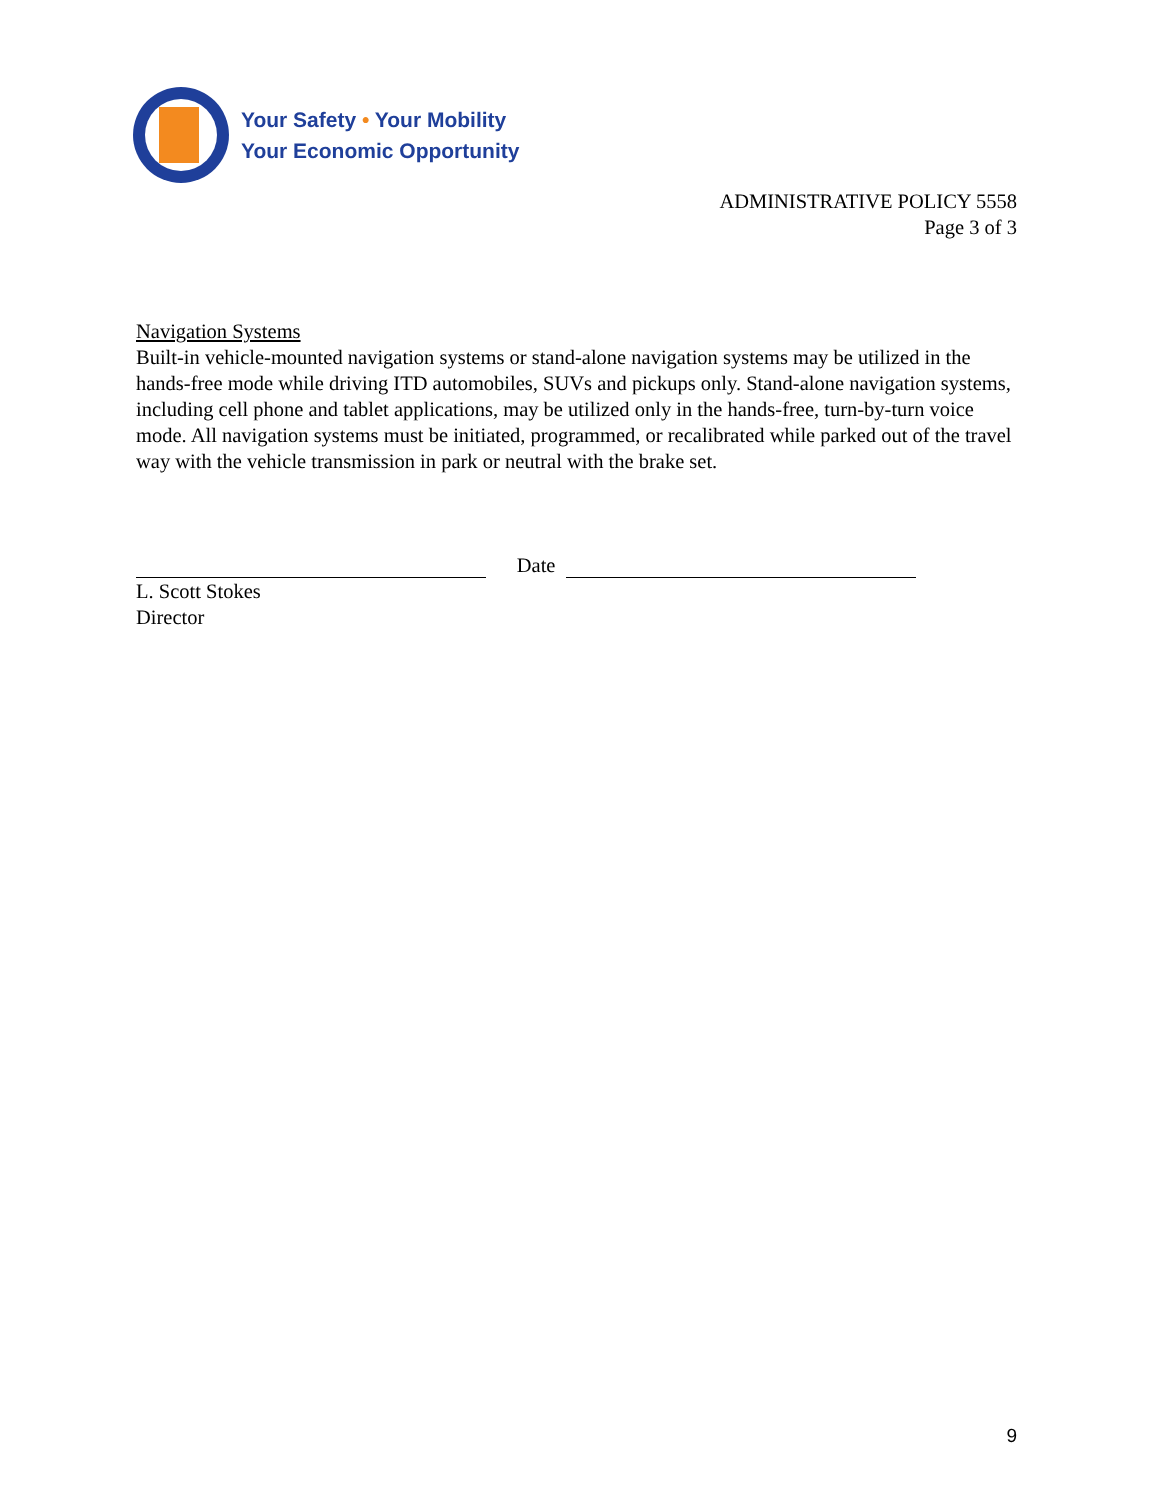Your Safety • Your Mobility
Your Economic Opportunity
ADMINISTRATIVE POLICY 5558
Page 3 of 3
Navigation Systems
Built-in vehicle-mounted navigation systems or stand-alone navigation systems may be utilized in the hands-free mode while driving ITD automobiles, SUVs and pickups only. Stand-alone navigation systems, including cell phone and tablet applications, may be utilized only in the hands-free, turn-by-turn voice mode. All navigation systems must be initiated, programmed, or recalibrated while parked out of the travel way with the vehicle transmission in park or neutral with the brake set.
Date
L. Scott Stokes
Director
9